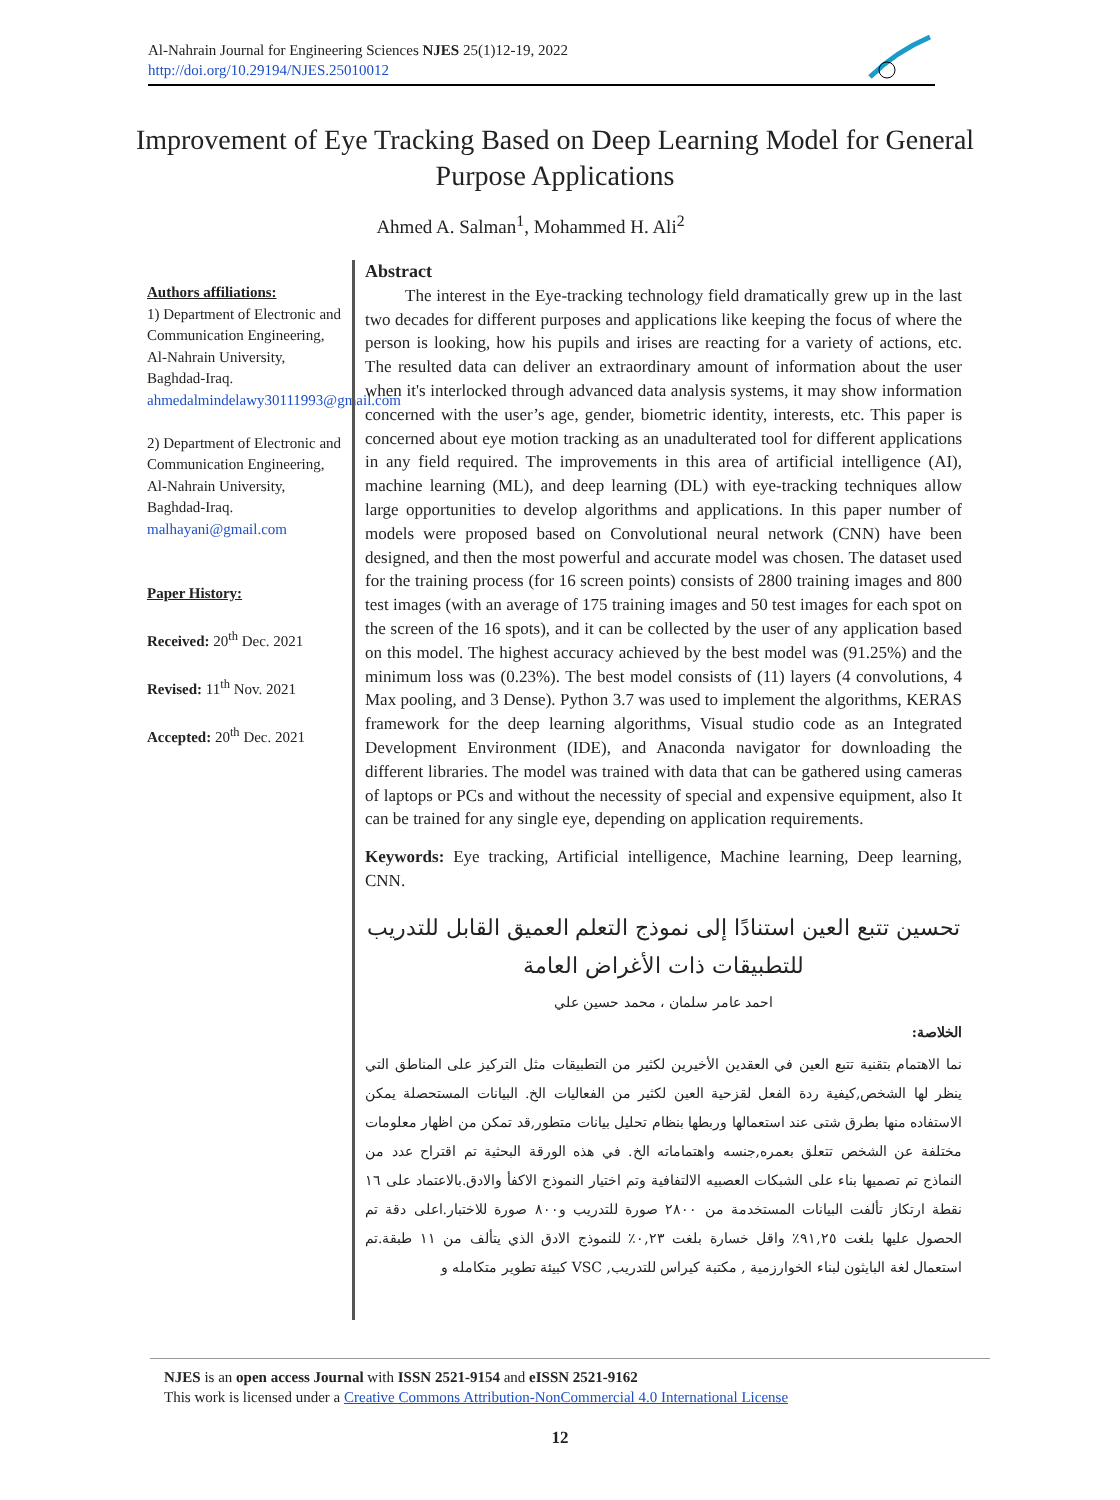Al-Nahrain Journal for Engineering Sciences NJES 25(1)12-19, 2022
http://doi.org/10.29194/NJES.25010012
Improvement of Eye Tracking Based on Deep Learning Model for General Purpose Applications
Ahmed A. Salman<sup>1</sup>, Mohammed H. Ali<sup>2</sup>
Authors affiliations:
1) Department of Electronic and Communication Engineering, Al-Nahrain University, Baghdad-Iraq.
ahmedalmindelawy30111993@gmail.com
2) Department of Electronic and Communication Engineering, Al-Nahrain University, Baghdad-Iraq.
malhayani@gmail.com
Paper History:
Received: 20<sup>th</sup> Dec. 2021
Revised: 11<sup>th</sup> Nov. 2021
Accepted: 20<sup>th</sup> Dec. 2021
Abstract
The interest in the Eye-tracking technology field dramatically grew up in the last two decades for different purposes and applications like keeping the focus of where the person is looking, how his pupils and irises are reacting for a variety of actions, etc. The resulted data can deliver an extraordinary amount of information about the user when it's interlocked through advanced data analysis systems, it may show information concerned with the user’s age, gender, biometric identity, interests, etc. This paper is concerned about eye motion tracking as an unadulterated tool for different applications in any field required. The improvements in this area of artificial intelligence (AI), machine learning (ML), and deep learning (DL) with eye-tracking techniques allow large opportunities to develop algorithms and applications. In this paper number of models were proposed based on Convolutional neural network (CNN) have been designed, and then the most powerful and accurate model was chosen. The dataset used for the training process (for 16 screen points) consists of 2800 training images and 800 test images (with an average of 175 training images and 50 test images for each spot on the screen of the 16 spots), and it can be collected by the user of any application based on this model. The highest accuracy achieved by the best model was (91.25%) and the minimum loss was (0.23%). The best model consists of (11) layers (4 convolutions, 4 Max pooling, and 3 Dense). Python 3.7 was used to implement the algorithms, KERAS framework for the deep learning algorithms, Visual studio code as an Integrated Development Environment (IDE), and Anaconda navigator for downloading the different libraries. The model was trained with data that can be gathered using cameras of laptops or PCs and without the necessity of special and expensive equipment, also It can be trained for any single eye, depending on application requirements.
Keywords: Eye tracking, Artificial intelligence, Machine learning, Deep learning, CNN.
تحسين تتبع العين استنادًا إلى نموذج التعلم العميق القابل للتدريب للتطبيقات ذات الأغراض العامة
احمد عامر سلمان ، محمد حسين علي
الخلاصة:
نما الاهتمام بتقنية تتبع العين في العقدين الأخيرين لكثير من التطبيقات مثل التركيز على المناطق التي ينظر لها الشخص,كيفية ردة الفعل لقزحية العين لكثير من الفعاليات الخ. البيانات المستحصلة يمكن الاستفاده منها بطرق شتى عند استعمالها وربطها بنظام تحليل بيانات متطور,قد تمكن من اظهار معلومات مختلفة عن الشخص تتعلق بعمره,جنسه واهتماماته الخ. في هذه الورقة البحثية تم اقتراح عدد من النماذج تم تصميها بناء على الشبكات العصبيه الالتفافية وتم اختيار النموذج الاكفأ والادق.بالاعتماد على ١٦ نقطة ارتكاز تألفت البيانات المستخدمة من ٢٨٠٠ صورة للتدريب و٨٠٠ صورة للاختبار.اعلى دقة تم الحصول عليها بلغت ٩١,٢٥٪ واقل خسارة بلغت ٠,٢٣٪ للنموذج الادق الذي يتألف من ١١ طبقة.تم استعمال لغة البايثون لبناء الخوارزمية , مكتبة كيراس للتدريب, VSC كبيئة تطوير متكامله و
NJES is an open access Journal with ISSN 2521-9154 and eISSN 2521-9162
This work is licensed under a Creative Commons Attribution-NonCommercial 4.0 International License
12